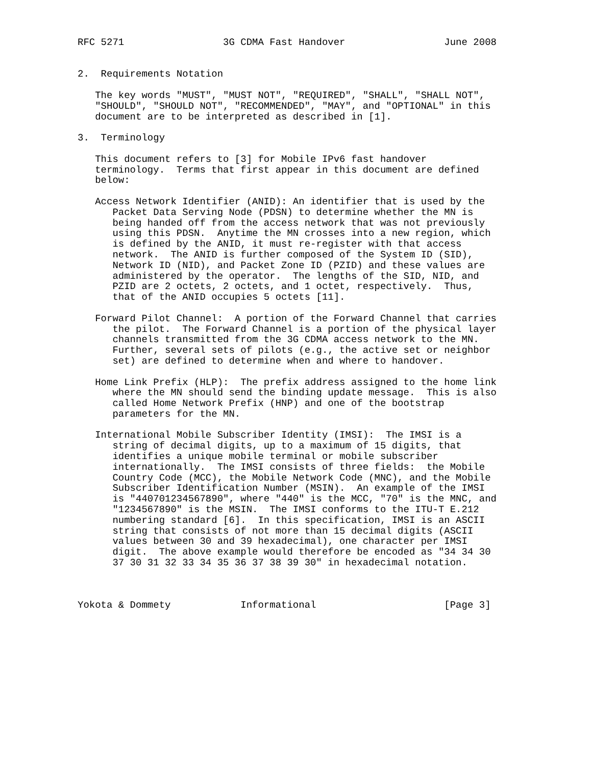RFC 5271                 3G CDMA Fast Handover                 June 2008


2.  Requirements Notation

   The key words "MUST", "MUST NOT", "REQUIRED", "SHALL", "SHALL NOT",
   "SHOULD", "SHOULD NOT", "RECOMMENDED", "MAY", and "OPTIONAL" in this
   document are to be interpreted as described in [1].

3.  Terminology

   This document refers to [3] for Mobile IPv6 fast handover
   terminology.  Terms that first appear in this document are defined
   below:

   Access Network Identifier (ANID): An identifier that is used by the
      Packet Data Serving Node (PDSN) to determine whether the MN is
      being handed off from the access network that was not previously
      using this PDSN.  Anytime the MN crosses into a new region, which
      is defined by the ANID, it must re-register with that access
      network.  The ANID is further composed of the System ID (SID),
      Network ID (NID), and Packet Zone ID (PZID) and these values are
      administered by the operator.  The lengths of the SID, NID, and
      PZID are 2 octets, 2 octets, and 1 octet, respectively.  Thus,
      that of the ANID occupies 5 octets [11].

   Forward Pilot Channel:  A portion of the Forward Channel that carries
      the pilot.  The Forward Channel is a portion of the physical layer
      channels transmitted from the 3G CDMA access network to the MN.
      Further, several sets of pilots (e.g., the active set or neighbor
      set) are defined to determine when and where to handover.

   Home Link Prefix (HLP):  The prefix address assigned to the home link
      where the MN should send the binding update message.  This is also
      called Home Network Prefix (HNP) and one of the bootstrap
      parameters for the MN.

   International Mobile Subscriber Identity (IMSI):  The IMSI is a
      string of decimal digits, up to a maximum of 15 digits, that
      identifies a unique mobile terminal or mobile subscriber
      internationally.  The IMSI consists of three fields:  the Mobile
      Country Code (MCC), the Mobile Network Code (MNC), and the Mobile
      Subscriber Identification Number (MSIN).  An example of the IMSI
      is "440701234567890", where "440" is the MCC, "70" is the MNC, and
      "1234567890" is the MSIN.  The IMSI conforms to the ITU-T E.212
      numbering standard [6].  In this specification, IMSI is an ASCII
      string that consists of not more than 15 decimal digits (ASCII
      values between 30 and 39 hexadecimal), one character per IMSI
      digit.  The above example would therefore be encoded as "34 34 30
      37 30 31 32 33 34 35 36 37 38 39 30" in hexadecimal notation.



Yokota & Dommety            Informational                      [Page 3]